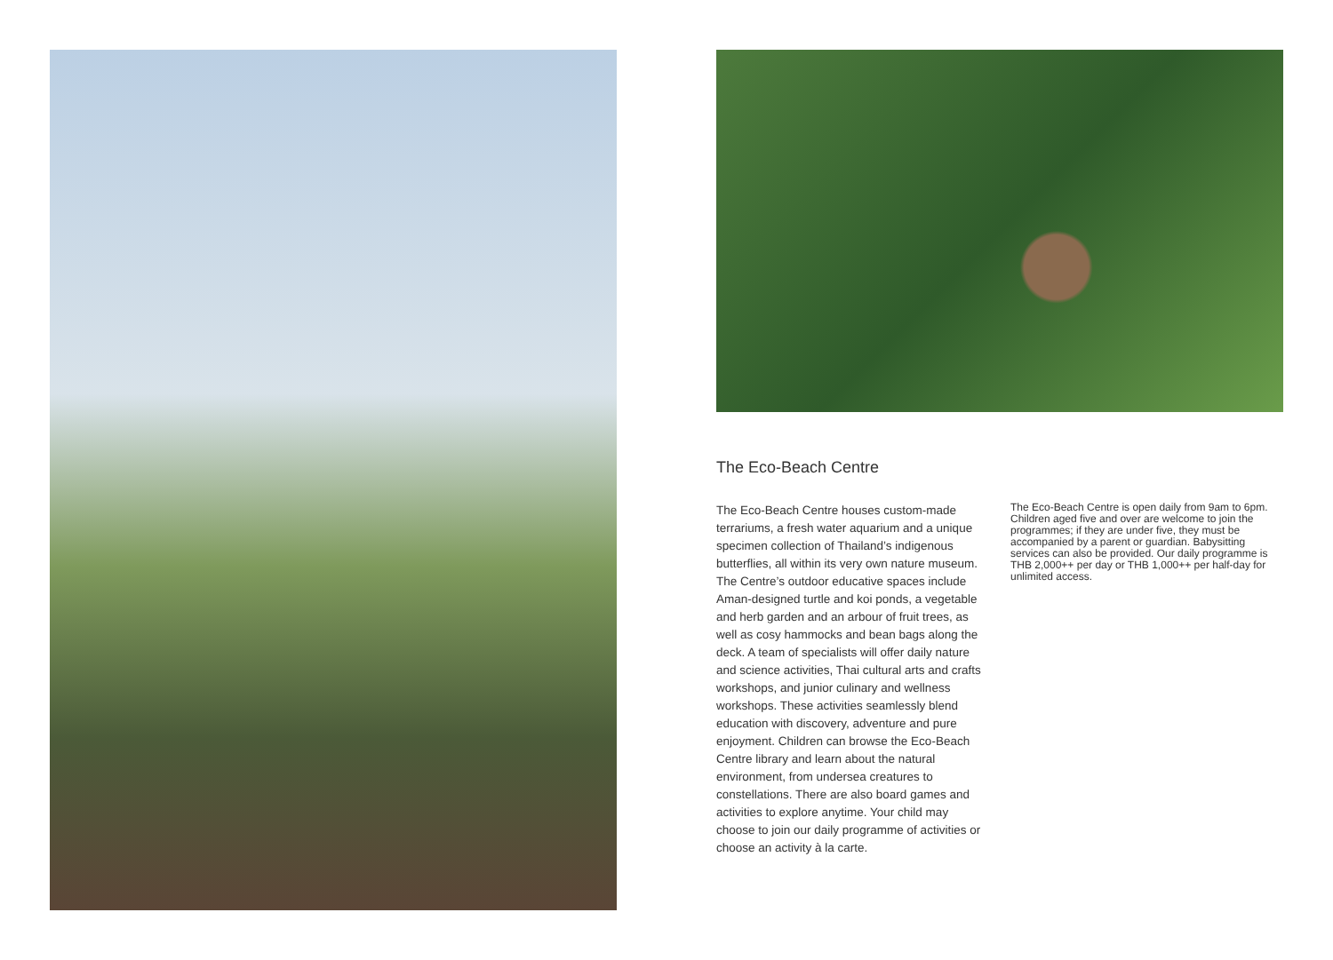The Eco-Beach Centre
The Eco-Beach Centre houses custom-made terrariums, a fresh water aquarium and a unique specimen collection of Thailand’s indigenous butterflies, all within its very own nature museum. The Centre’s outdoor educative spaces include Aman-designed turtle and koi ponds, a vegetable and herb garden and an arbour of fruit trees, as well as cosy hammocks and bean bags along the deck. A team of specialists will offer daily nature and science activities, Thai cultural arts and crafts workshops, and junior culinary and wellness workshops. These activities seamlessly blend education with discovery, adventure and pure enjoyment. Children can browse the Eco-Beach Centre library and learn about the natural environment, from undersea creatures to constellations. There are also board games and activities to explore anytime. Your child may choose to join our daily programme of activities or choose an activity à la carte.
The Eco-Beach Centre is open daily from 9am to 6pm. Children aged five and over are welcome to join the programmes; if they are under five, they must be accompanied by a parent or guardian. Babysitting services can also be provided. Our daily programme is THB 2,000++ per day or THB 1,000++ per half-day for unlimited access.